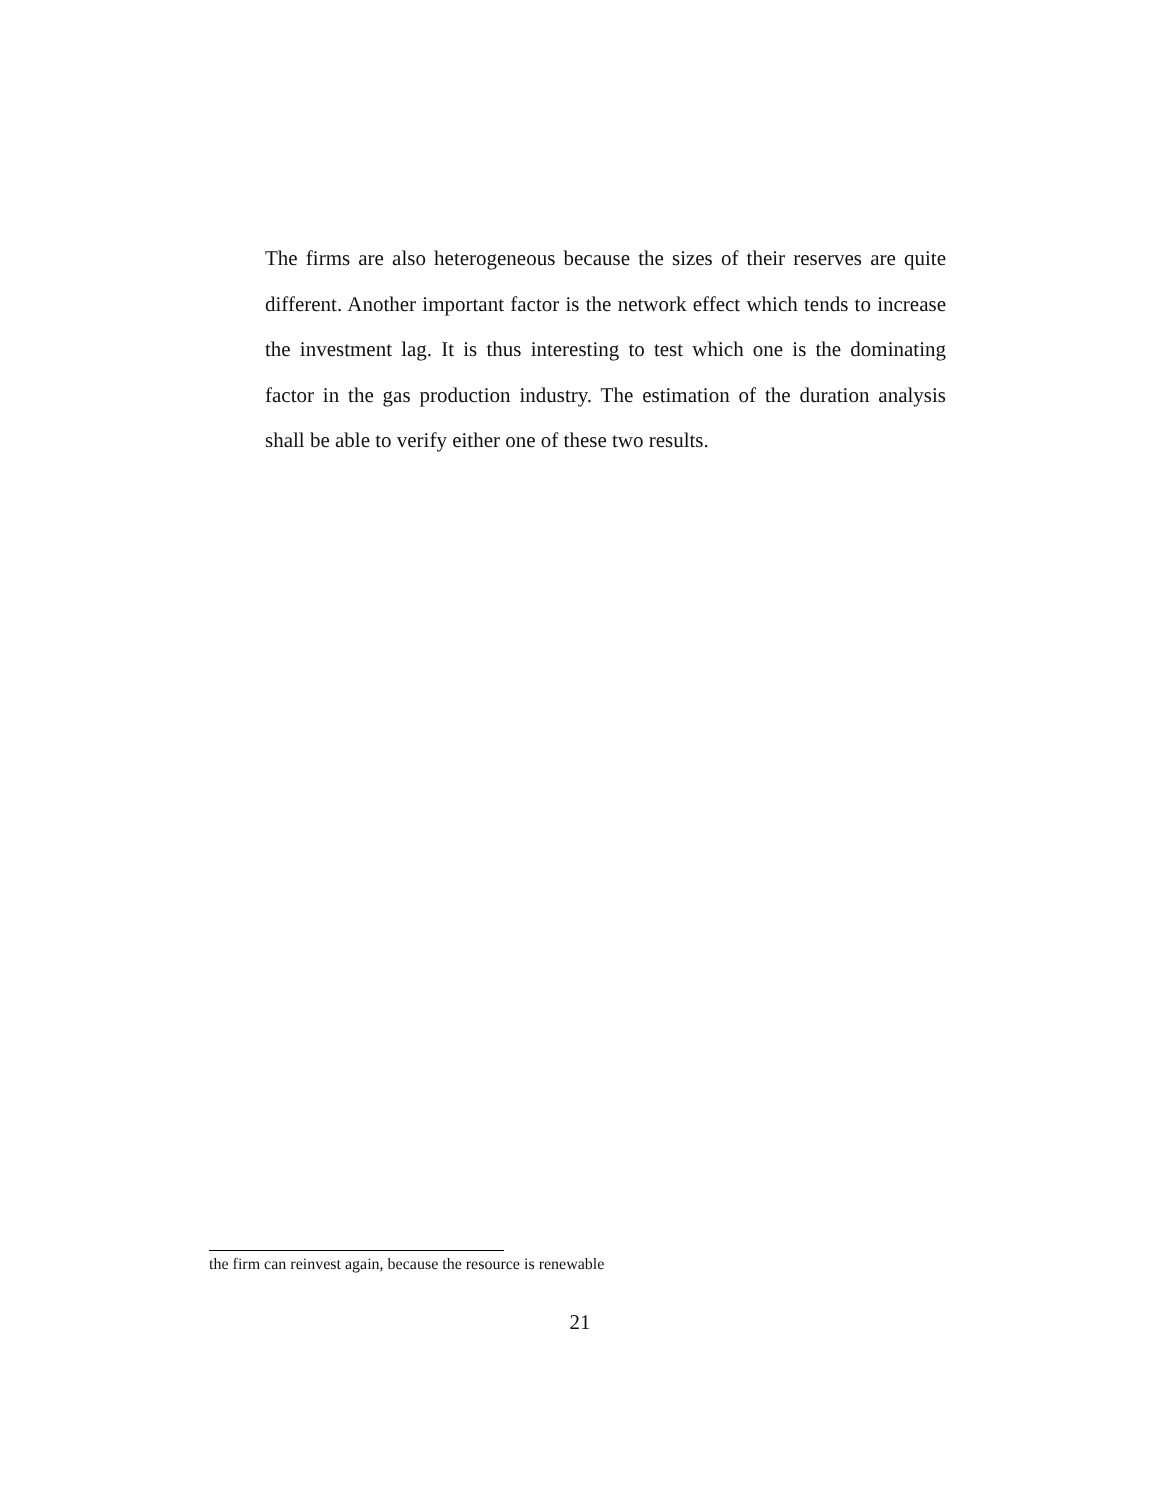The firms are also heterogeneous because the sizes of their reserves are quite different. Another important factor is the network effect which tends to increase the investment lag. It is thus interesting to test which one is the dominating factor in the gas production industry. The estimation of the duration analysis shall be able to verify either one of these two results.
the firm can reinvest again, because the resource is renewable
21